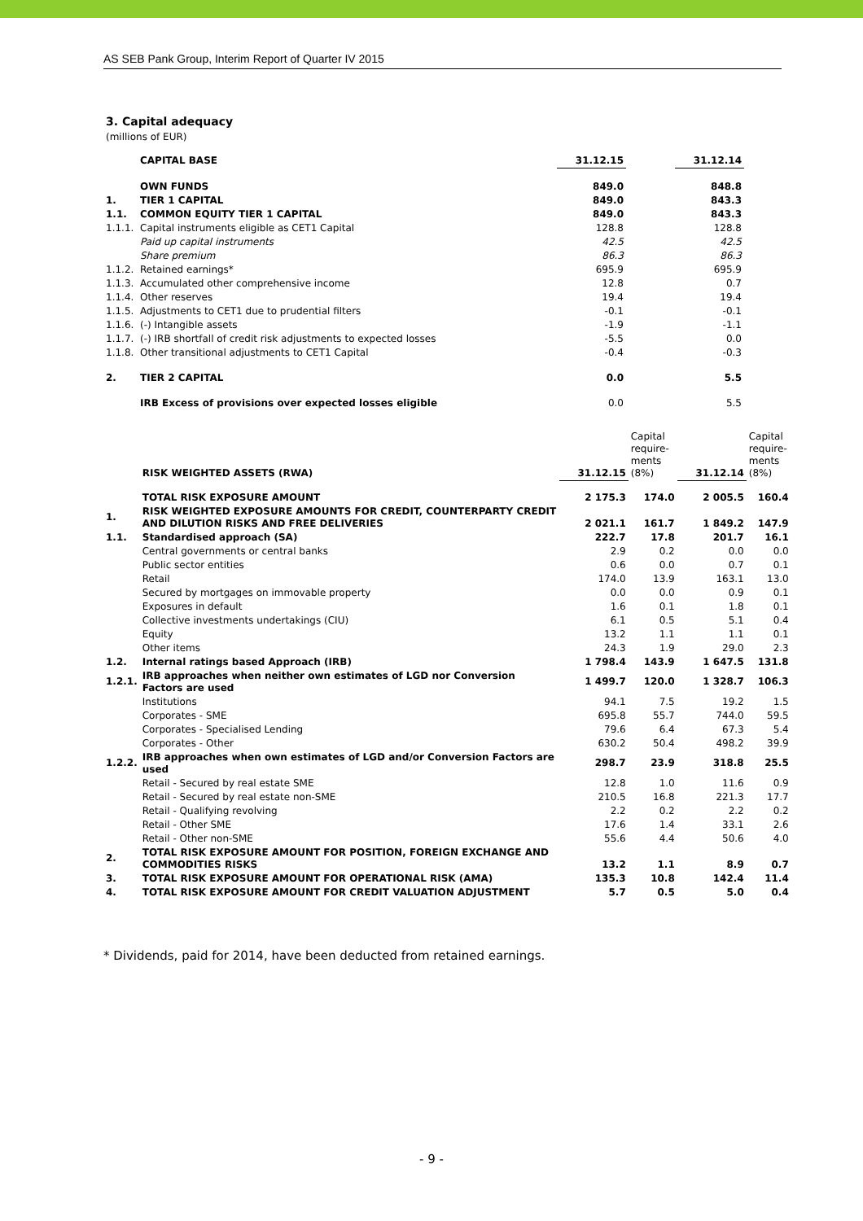AS SEB Pank Group, Interim Report of Quarter IV 2015
3. Capital adequacy
(millions of EUR)
| | CAPITAL BASE | 31.12.15 | | 31.12.14 |
| | OWN FUNDS | 849.0 | | 848.8 |
| 1. | TIER 1 CAPITAL | 849.0 | | 843.3 |
| 1.1. | COMMON EQUITY TIER 1 CAPITAL | 849.0 | | 843.3 |
| 1.1.1. | Capital instruments eligible as CET1 Capital | 128.8 | | 128.8 |
| | Paid up capital instruments | 42.5 | | 42.5 |
| | Share premium | 86.3 | | 86.3 |
| 1.1.2. | Retained earnings* | 695.9 | | 695.9 |
| 1.1.3. | Accumulated other comprehensive income | 12.8 | | 0.7 |
| 1.1.4. | Other reserves | 19.4 | | 19.4 |
| 1.1.5. | Adjustments to CET1 due to prudential filters | -0.1 | | -0.1 |
| 1.1.6. | (-) Intangible assets | -1.9 | | -1.1 |
| 1.1.7. | (-) IRB shortfall of credit risk adjustments to expected losses | -5.5 | | 0.0 |
| 1.1.8. | Other transitional adjustments to CET1 Capital | -0.4 | | -0.3 |
| 2. | TIER 2 CAPITAL | 0.0 | | 5.5 |
| | IRB Excess of provisions over expected losses eligible | 0.0 | | 5.5 |
| | RISK WEIGHTED ASSETS (RWA) | 31.12.15 | Capital require- ments (8%) | 31.12.14 | Capital require- ments (8%) |
| | TOTAL RISK EXPOSURE AMOUNT | 2 175.3 | 174.0 | 2 005.5 | 160.4 |
| 1. | RISK WEIGHTED EXPOSURE AMOUNTS FOR CREDIT, COUNTERPARTY CREDIT AND DILUTION RISKS AND FREE DELIVERIES | 2 021.1 | 161.7 | 1 849.2 | 147.9 |
| 1.1. | Standardised approach (SA) | 222.7 | 17.8 | 201.7 | 16.1 |
| | Central governments or central banks | 2.9 | 0.2 | 0.0 | 0.0 |
| | Public sector entities | 0.6 | 0.0 | 0.7 | 0.1 |
| | Retail | 174.0 | 13.9 | 163.1 | 13.0 |
| | Secured by mortgages on immovable property | 0.0 | 0.0 | 0.9 | 0.1 |
| | Exposures in default | 1.6 | 0.1 | 1.8 | 0.1 |
| | Collective investments undertakings (CIU) | 6.1 | 0.5 | 5.1 | 0.4 |
| | Equity | 13.2 | 1.1 | 1.1 | 0.1 |
| | Other items | 24.3 | 1.9 | 29.0 | 2.3 |
| 1.2. | Internal ratings based Approach (IRB) | 1 798.4 | 143.9 | 1 647.5 | 131.8 |
| 1.2.1. | IRB approaches when neither own estimates of LGD nor Conversion Factors are used | 1 499.7 | 120.0 | 1 328.7 | 106.3 |
| | Institutions | 94.1 | 7.5 | 19.2 | 1.5 |
| | Corporates - SME | 695.8 | 55.7 | 744.0 | 59.5 |
| | Corporates - Specialised Lending | 79.6 | 6.4 | 67.3 | 5.4 |
| | Corporates - Other | 630.2 | 50.4 | 498.2 | 39.9 |
| 1.2.2. | IRB approaches when own estimates of LGD and/or Conversion Factors are used | 298.7 | 23.9 | 318.8 | 25.5 |
| | Retail - Secured by real estate SME | 12.8 | 1.0 | 11.6 | 0.9 |
| | Retail - Secured by real estate non-SME | 210.5 | 16.8 | 221.3 | 17.7 |
| | Retail - Qualifying revolving | 2.2 | 0.2 | 2.2 | 0.2 |
| | Retail - Other SME | 17.6 | 1.4 | 33.1 | 2.6 |
| | Retail - Other non-SME | 55.6 | 4.4 | 50.6 | 4.0 |
| 2. | TOTAL RISK EXPOSURE AMOUNT FOR POSITION, FOREIGN EXCHANGE AND COMMODITIES RISKS | 13.2 | 1.1 | 8.9 | 0.7 |
| 3. | TOTAL RISK EXPOSURE AMOUNT FOR OPERATIONAL RISK (AMA) | 135.3 | 10.8 | 142.4 | 11.4 |
| 4. | TOTAL RISK EXPOSURE AMOUNT FOR CREDIT VALUATION ADJUSTMENT | 5.7 | 0.5 | 5.0 | 0.4 |
* Dividends, paid for 2014, have been deducted from retained earnings.
- 9 -